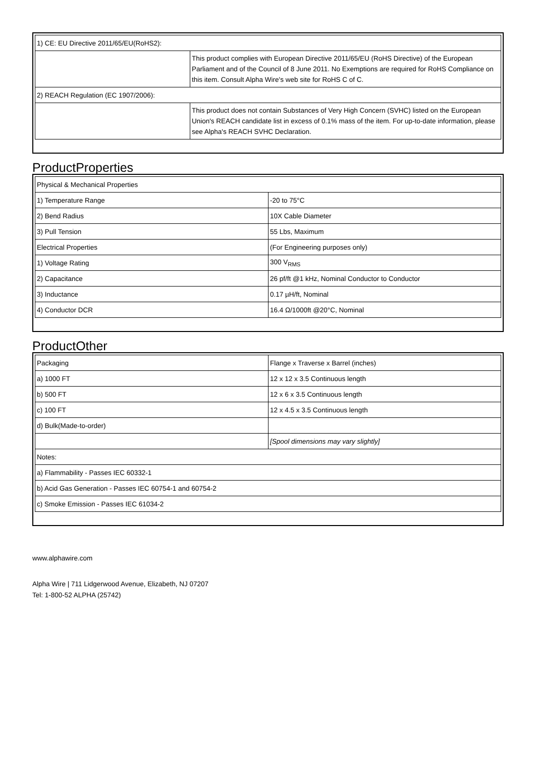| 1) CE: EU Directive 2011/65/EU(RoHS2): | |
| | This product complies with European Directive 2011/65/EU (RoHS Directive) of the European Parliament and of the Council of 8 June 2011. No Exemptions are required for RoHS Compliance on this item. Consult Alpha Wire's web site for RoHS C of C. |
| 2) REACH Regulation (EC 1907/2006): | |
| | This product does not contain Substances of Very High Concern (SVHC) listed on the European Union's REACH candidate list in excess of 0.1% mass of the item. For up-to-date information, please see Alpha's REACH SVHC Declaration. |
ProductProperties
| Physical & Mechanical Properties | |
| 1) Temperature Range | -20 to 75°C |
| 2) Bend Radius | 10X Cable Diameter |
| 3) Pull Tension | 55 Lbs, Maximum |
| Electrical Properties | (For Engineering purposes only) |
| 1) Voltage Rating | 300 V<sub>RMS</sub> |
| 2) Capacitance | 26 pf/ft @1 kHz, Nominal Conductor to Conductor |
| 3) Inductance | 0.17 µH/ft, Nominal |
| 4) Conductor DCR | 16.4 Ω/1000ft @20°C, Nominal |
ProductOther
| Packaging | Flange x Traverse x Barrel (inches) |
| a) 1000 FT | 12 x 12 x 3.5 Continuous length |
| b) 500 FT | 12 x 6 x 3.5 Continuous length |
| c) 100 FT | 12 x 4.5 x 3.5 Continuous length |
| d) Bulk(Made-to-order) | |
| | [Spool dimensions may vary slightly] |
| Notes: | |
| a) Flammability - Passes IEC 60332-1 | |
| b) Acid Gas Generation - Passes IEC 60754-1 and 60754-2 | |
| c) Smoke Emission - Passes IEC 61034-2 | |
www.alphawire.com
Alpha Wire | 711 Lidgerwood Avenue, Elizabeth, NJ 07207
Tel: 1-800-52 ALPHA (25742)